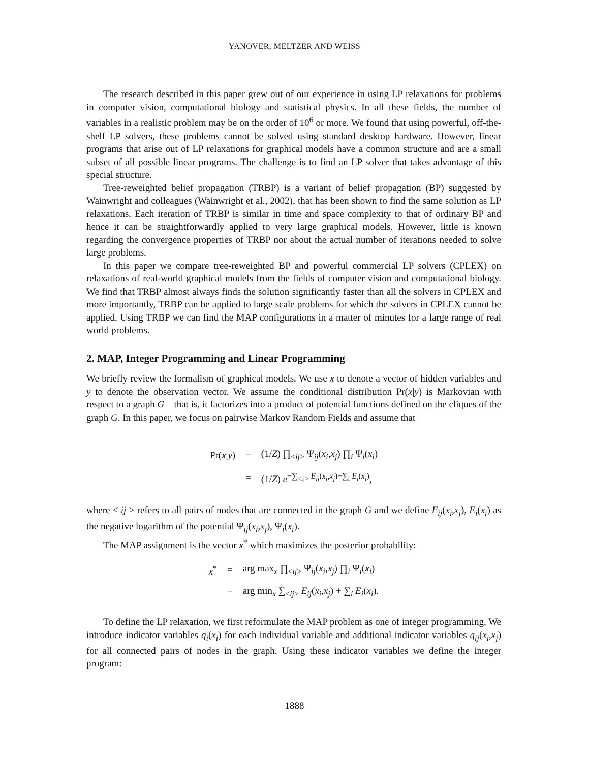YANOVER, MELTZER AND WEISS
The research described in this paper grew out of our experience in using LP relaxations for problems in computer vision, computational biology and statistical physics. In all these fields, the number of variables in a realistic problem may be on the order of 10<sup>6</sup> or more. We found that using powerful, off-the-shelf LP solvers, these problems cannot be solved using standard desktop hardware. However, linear programs that arise out of LP relaxations for graphical models have a common structure and are a small subset of all possible linear programs. The challenge is to find an LP solver that takes advantage of this special structure.
Tree-reweighted belief propagation (TRBP) is a variant of belief propagation (BP) suggested by Wainwright and colleagues (Wainwright et al., 2002), that has been shown to find the same solution as LP relaxations. Each iteration of TRBP is similar in time and space complexity to that of ordinary BP and hence it can be straightforwardly applied to very large graphical models. However, little is known regarding the convergence properties of TRBP nor about the actual number of iterations needed to solve large problems.
In this paper we compare tree-reweighted BP and powerful commercial LP solvers (CPLEX) on relaxations of real-world graphical models from the fields of computer vision and computational biology. We find that TRBP almost always finds the solution significantly faster than all the solvers in CPLEX and more importantly, TRBP can be applied to large scale problems for which the solvers in CPLEX cannot be applied. Using TRBP we can find the MAP configurations in a matter of minutes for a large range of real world problems.
2. MAP, Integer Programming and Linear Programming
We briefly review the formalism of graphical models. We use x to denote a vector of hidden variables and y to denote the observation vector. We assume the conditional distribution Pr(x|y) is Markovian with respect to a graph G – that is, it factorizes into a product of potential functions defined on the cliques of the graph G. In this paper, we focus on pairwise Markov Random Fields and assume that
| Pr( x / y ) | = | (1/ Z ) ∏<sub><ij></sub> Ψ<sub>ij</sub>( x<sub>i</sub> , x<sub>j</sub> ) ∏<sub>i</sub> Ψ<sub>i</sub>( x<sub>i</sub> ) |
| | = | (1/ Z ) e<sup>−∑<sub><ij></sub> E<sub>ij</sub>(x<sub>i</sub>,x<sub>j</sub>)−∑<sub>i</sub> E<sub>i</sub>(x<sub>i</sub>)</sup>, |
where < ij > refers to all pairs of nodes that are connected in the graph G and we define E<sub>ij</sub>(x<sub>i</sub>,x<sub>j</sub>), E<sub>i</sub>(x<sub>i</sub>) as the negative logarithm of the potential Ψ<sub>ij</sub>(x<sub>i</sub>,x<sub>j</sub>), Ψ<sub>i</sub>(x<sub>i</sub>).
The MAP assignment is the vector x<sup>*</sup> which maximizes the posterior probability:
| x<sup>*</sup> | = | arg max<sub>x</sub> ∏<sub><ij></sub> Ψ<sub>ij</sub>( x<sub>i</sub> , x<sub>j</sub> ) ∏<sub>i</sub> Ψ<sub>i</sub>( x<sub>i</sub> ) |
| | = | arg min<sub>x</sub> ∑<sub><ij></sub> E<sub>ij</sub> ( x<sub>i</sub> , x<sub>j</sub> ) + ∑<sub>i</sub> E<sub>i</sub> ( x<sub>i</sub> ). |
To define the LP relaxation, we first reformulate the MAP problem as one of integer programming. We introduce indicator variables q<sub>i</sub>(x<sub>i</sub>) for each individual variable and additional indicator variables q<sub>ij</sub>(x<sub>i</sub>,x<sub>j</sub>) for all connected pairs of nodes in the graph. Using these indicator variables we define the integer program:
1888